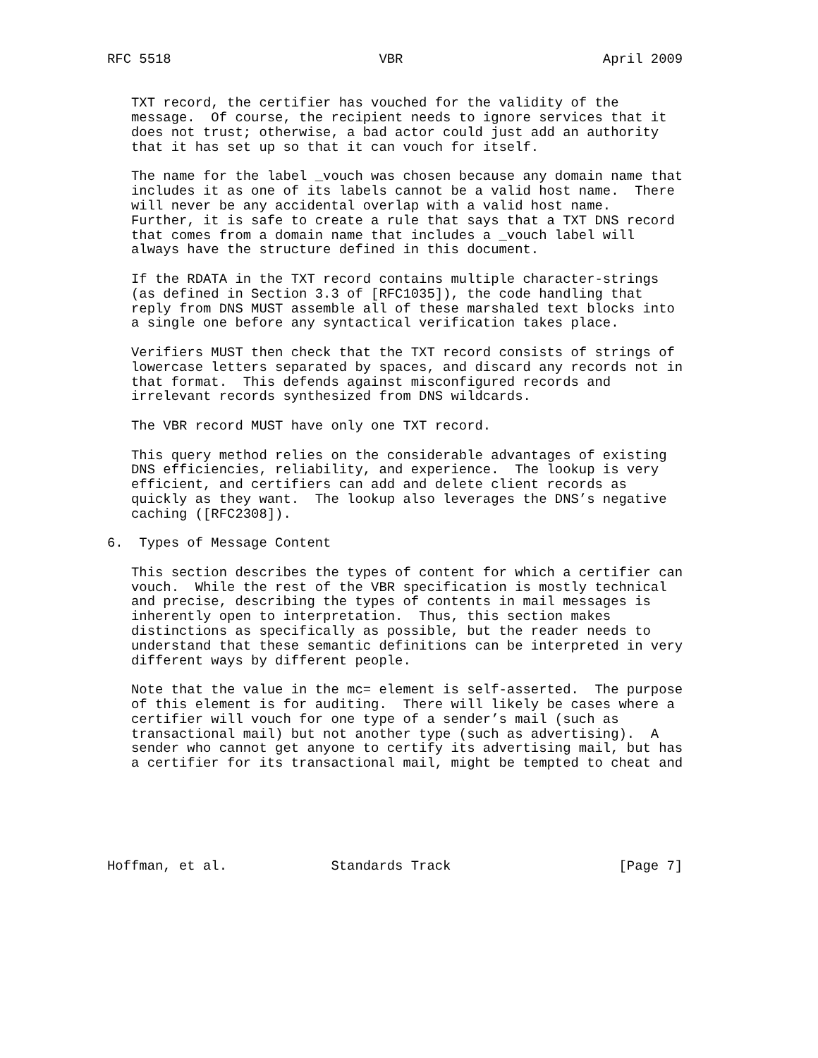RFC 5518                          VBR                         April 2009


   TXT record, the certifier has vouched for the validity of the
   message.  Of course, the recipient needs to ignore services that it
   does not trust; otherwise, a bad actor could just add an authority
   that it has set up so that it can vouch for itself.

   The name for the label _vouch was chosen because any domain name that
   includes it as one of its labels cannot be a valid host name.  There
   will never be any accidental overlap with a valid host name.
   Further, it is safe to create a rule that says that a TXT DNS record
   that comes from a domain name that includes a _vouch label will
   always have the structure defined in this document.

   If the RDATA in the TXT record contains multiple character-strings
   (as defined in Section 3.3 of [RFC1035]), the code handling that
   reply from DNS MUST assemble all of these marshaled text blocks into
   a single one before any syntactical verification takes place.

   Verifiers MUST then check that the TXT record consists of strings of
   lowercase letters separated by spaces, and discard any records not in
   that format.  This defends against misconfigured records and
   irrelevant records synthesized from DNS wildcards.

   The VBR record MUST have only one TXT record.

   This query method relies on the considerable advantages of existing
   DNS efficiencies, reliability, and experience.  The lookup is very
   efficient, and certifiers can add and delete client records as
   quickly as they want.  The lookup also leverages the DNS’s negative
   caching ([RFC2308]).

6.  Types of Message Content

   This section describes the types of content for which a certifier can
   vouch.  While the rest of the VBR specification is mostly technical
   and precise, describing the types of contents in mail messages is
   inherently open to interpretation.  Thus, this section makes
   distinctions as specifically as possible, but the reader needs to
   understand that these semantic definitions can be interpreted in very
   different ways by different people.

   Note that the value in the mc= element is self-asserted.  The purpose
   of this element is for auditing.  There will likely be cases where a
   certifier will vouch for one type of a sender’s mail (such as
   transactional mail) but not another type (such as advertising).  A
   sender who cannot get anyone to certify its advertising mail, but has
   a certifier for its transactional mail, might be tempted to cheat and






Hoffman, et al.             Standards Track                     [Page 7]